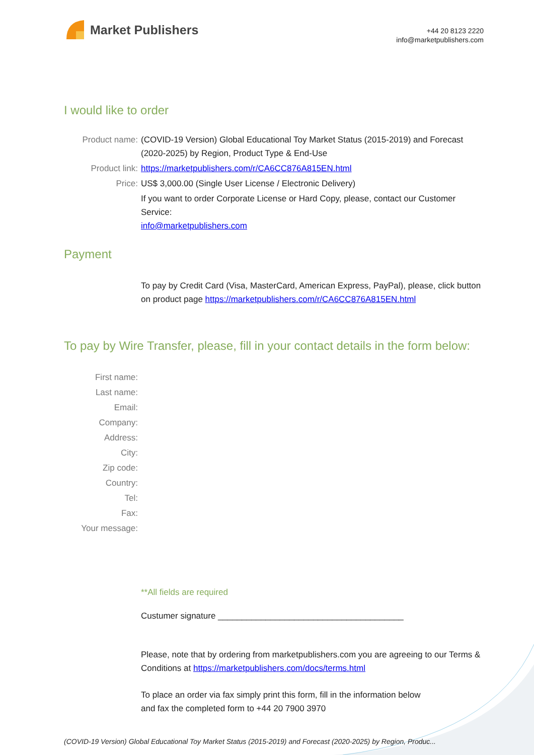Market Publishers
+44 20 8123 2220
info@marketpublishers.com
I would like to order
Product name: (COVID-19 Version) Global Educational Toy Market Status (2015-2019) and Forecast (2020-2025) by Region, Product Type & End-Use
Product link: https://marketpublishers.com/r/CA6CC876A815EN.html
Price: US$ 3,000.00 (Single User License / Electronic Delivery)
If you want to order Corporate License or Hard Copy, please, contact our Customer Service:
info@marketpublishers.com
Payment
To pay by Credit Card (Visa, MasterCard, American Express, PayPal), please, click button on product page https://marketpublishers.com/r/CA6CC876A815EN.html
To pay by Wire Transfer, please, fill in your contact details in the form below:
First name:
Last name:
Email:
Company:
Address:
City:
Zip code:
Country:
Tel:
Fax:
Your message:
**All fields are required
Custumer signature _______________________________________
Please, note that by ordering from marketpublishers.com you are agreeing to our Terms & Conditions at https://marketpublishers.com/docs/terms.html
To place an order via fax simply print this form, fill in the information below
and fax the completed form to +44 20 7900 3970
(COVID-19 Version) Global Educational Toy Market Status (2015-2019) and Forecast (2020-2025) by Region, Produc...